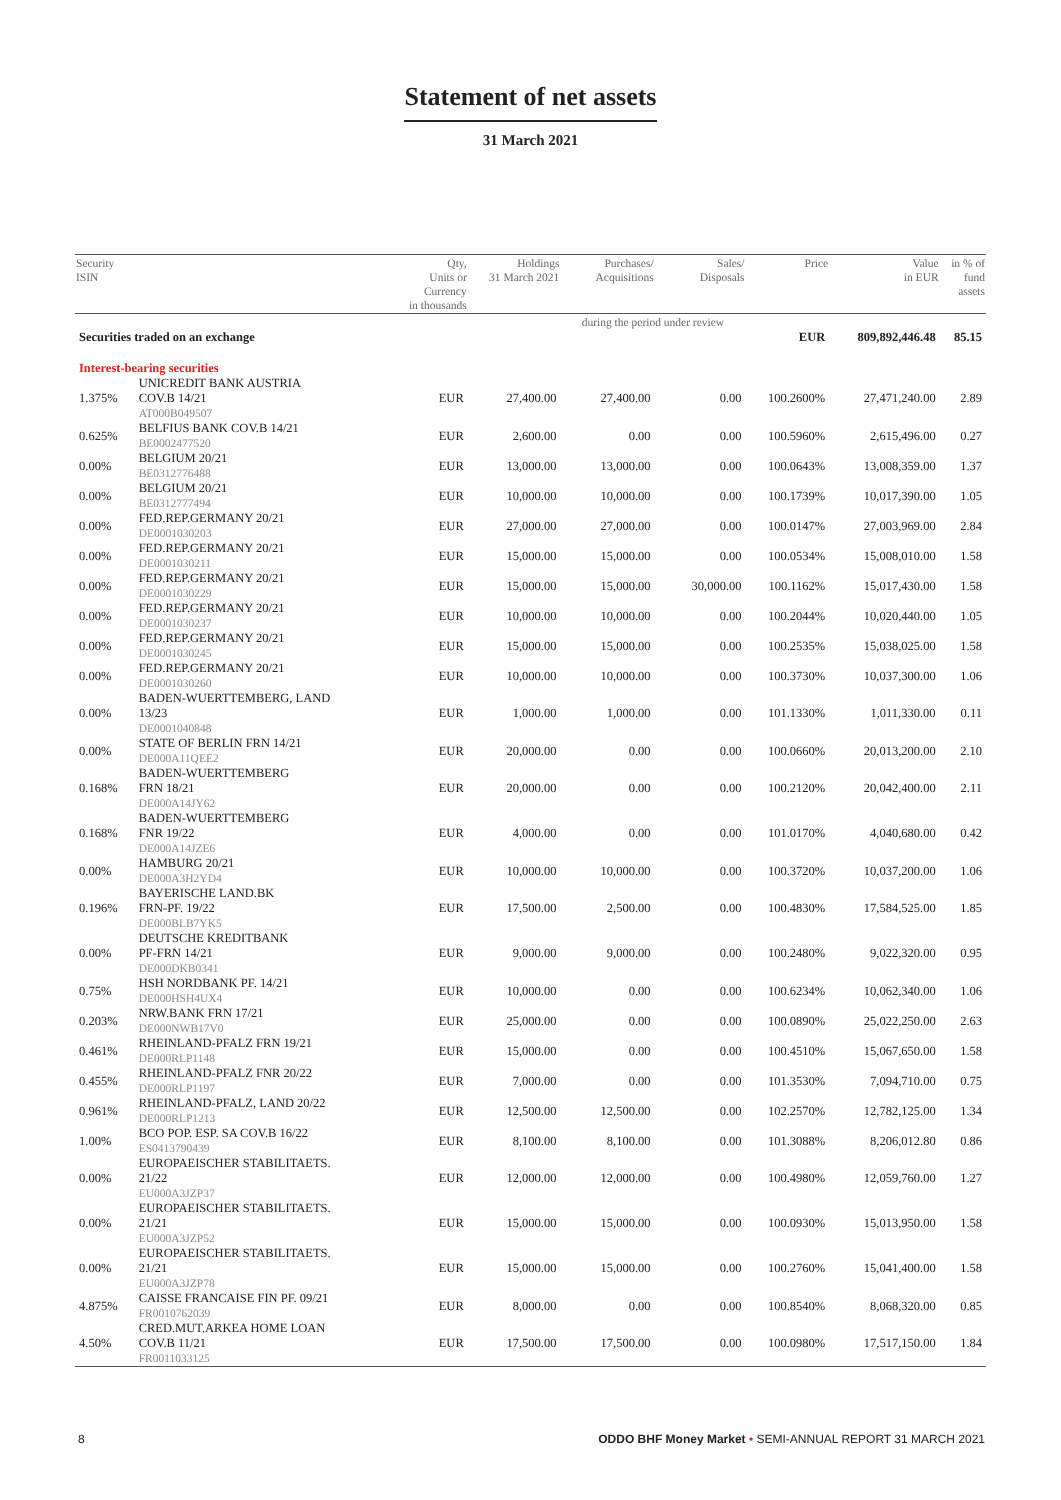Statement of net assets
31 March 2021
| Security ISIN | | Qty, Units or Currency in thousands | Holdings 31 March 2021 | Purchases/ Acquisitions | Sales/ Disposals | Price | Value in EUR | in % of fund assets |
| --- | --- | --- | --- | --- | --- | --- | --- | --- |
| | | | | during the period under review | | | | |
| Securities traded on an exchange | | | | | | EUR | 809,892,446.48 | 85.15 |
| Interest-bearing securities | | | | | | | | |
| 1.375% | UNICREDIT BANK AUSTRIA COV.B 14/21 AT000B049507 | EUR | 27,400.00 | 27,400.00 | 0.00 | 100.2600% | 27,471,240.00 | 2.89 |
| 0.625% | BELFIUS BANK COV.B 14/21 BE0002477520 | EUR | 2,600.00 | 0.00 | 0.00 | 100.5960% | 2,615,496.00 | 0.27 |
| 0.00% | BELGIUM 20/21 BE0312776488 | EUR | 13,000.00 | 13,000.00 | 0.00 | 100.0643% | 13,008,359.00 | 1.37 |
| 0.00% | BELGIUM 20/21 BE0312777494 | EUR | 10,000.00 | 10,000.00 | 0.00 | 100.1739% | 10,017,390.00 | 1.05 |
| 0.00% | FED.REP.GERMANY 20/21 DE0001030203 | EUR | 27,000.00 | 27,000.00 | 0.00 | 100.0147% | 27,003,969.00 | 2.84 |
| 0.00% | FED.REP.GERMANY 20/21 DE0001030211 | EUR | 15,000.00 | 15,000.00 | 0.00 | 100.0534% | 15,008,010.00 | 1.58 |
| 0.00% | FED.REP.GERMANY 20/21 DE0001030229 | EUR | 15,000.00 | 15,000.00 | 30,000.00 | 100.1162% | 15,017,430.00 | 1.58 |
| 0.00% | FED.REP.GERMANY 20/21 DE0001030237 | EUR | 10,000.00 | 10,000.00 | 0.00 | 100.2044% | 10,020,440.00 | 1.05 |
| 0.00% | FED.REP.GERMANY 20/21 DE0001030245 | EUR | 15,000.00 | 15,000.00 | 0.00 | 100.2535% | 15,038,025.00 | 1.58 |
| 0.00% | FED.REP.GERMANY 20/21 DE0001030260 | EUR | 10,000.00 | 10,000.00 | 0.00 | 100.3730% | 10,037,300.00 | 1.06 |
| 0.00% | BADEN-WUERTTEMBERG, LAND 13/23 DE0001040848 | EUR | 1,000.00 | 1,000.00 | 0.00 | 101.1330% | 1,011,330.00 | 0.11 |
| 0.00% | STATE OF BERLIN FRN 14/21 DE000A11QEE2 | EUR | 20,000.00 | 0.00 | 0.00 | 100.0660% | 20,013,200.00 | 2.10 |
| 0.168% | BADEN-WUERTTEMBERG FRN 18/21 DE000A14JY62 | EUR | 20,000.00 | 0.00 | 0.00 | 100.2120% | 20,042,400.00 | 2.11 |
| 0.168% | BADEN-WUERTTEMBERG FNR 19/22 DE000A14JZE6 | EUR | 4,000.00 | 0.00 | 0.00 | 101.0170% | 4,040,680.00 | 0.42 |
| 0.00% | HAMBURG 20/21 DE000A3H2YD4 | EUR | 10,000.00 | 10,000.00 | 0.00 | 100.3720% | 10,037,200.00 | 1.06 |
| 0.196% | BAYERISCHE LAND.BK FRN-PF. 19/22 DE000BLB7YK5 | EUR | 17,500.00 | 2,500.00 | 0.00 | 100.4830% | 17,584,525.00 | 1.85 |
| 0.00% | DEUTSCHE KREDITBANK PF-FRN 14/21 DE000DKB0341 | EUR | 9,000.00 | 9,000.00 | 0.00 | 100.2480% | 9,022,320.00 | 0.95 |
| 0.75% | HSH NORDBANK PF. 14/21 DE000HSH4UX4 | EUR | 10,000.00 | 0.00 | 0.00 | 100.6234% | 10,062,340.00 | 1.06 |
| 0.203% | NRW.BANK FRN 17/21 DE000NWB17V0 | EUR | 25,000.00 | 0.00 | 0.00 | 100.0890% | 25,022,250.00 | 2.63 |
| 0.461% | RHEINLAND-PFALZ FRN 19/21 DE000RLP1148 | EUR | 15,000.00 | 0.00 | 0.00 | 100.4510% | 15,067,650.00 | 1.58 |
| 0.455% | RHEINLAND-PFALZ FNR 20/22 DE000RLP1197 | EUR | 7,000.00 | 0.00 | 0.00 | 101.3530% | 7,094,710.00 | 0.75 |
| 0.961% | RHEINLAND-PFALZ, LAND 20/22 DE000RLP1213 | EUR | 12,500.00 | 12,500.00 | 0.00 | 102.2570% | 12,782,125.00 | 1.34 |
| 1.00% | BCO POP. ESP. SA COV.B 16/22 ES0413790439 | EUR | 8,100.00 | 8,100.00 | 0.00 | 101.3088% | 8,206,012.80 | 0.86 |
| 0.00% | EUROPAEISCHER STABILITAETS. 21/22 EU000A3JZP37 | EUR | 12,000.00 | 12,000.00 | 0.00 | 100.4980% | 12,059,760.00 | 1.27 |
| 0.00% | EUROPAEISCHER STABILITAETS. 21/21 EU000A3JZP52 | EUR | 15,000.00 | 15,000.00 | 0.00 | 100.0930% | 15,013,950.00 | 1.58 |
| 0.00% | EUROPAEISCHER STABILITAETS. 21/21 EU000A3JZP78 | EUR | 15,000.00 | 15,000.00 | 0.00 | 100.2760% | 15,041,400.00 | 1.58 |
| 4.875% | CAISSE FRANCAISE FIN PF. 09/21 FR0010762039 | EUR | 8,000.00 | 0.00 | 0.00 | 100.8540% | 8,068,320.00 | 0.85 |
| 4.50% | CRED.MUT.ARKEA HOME LOAN COV.B 11/21 FR0011033125 | EUR | 17,500.00 | 17,500.00 | 0.00 | 100.0980% | 17,517,150.00 | 1.84 |
8 ODDO BHF Money Market • SEMI-ANNUAL REPORT 31 MARCH 2021